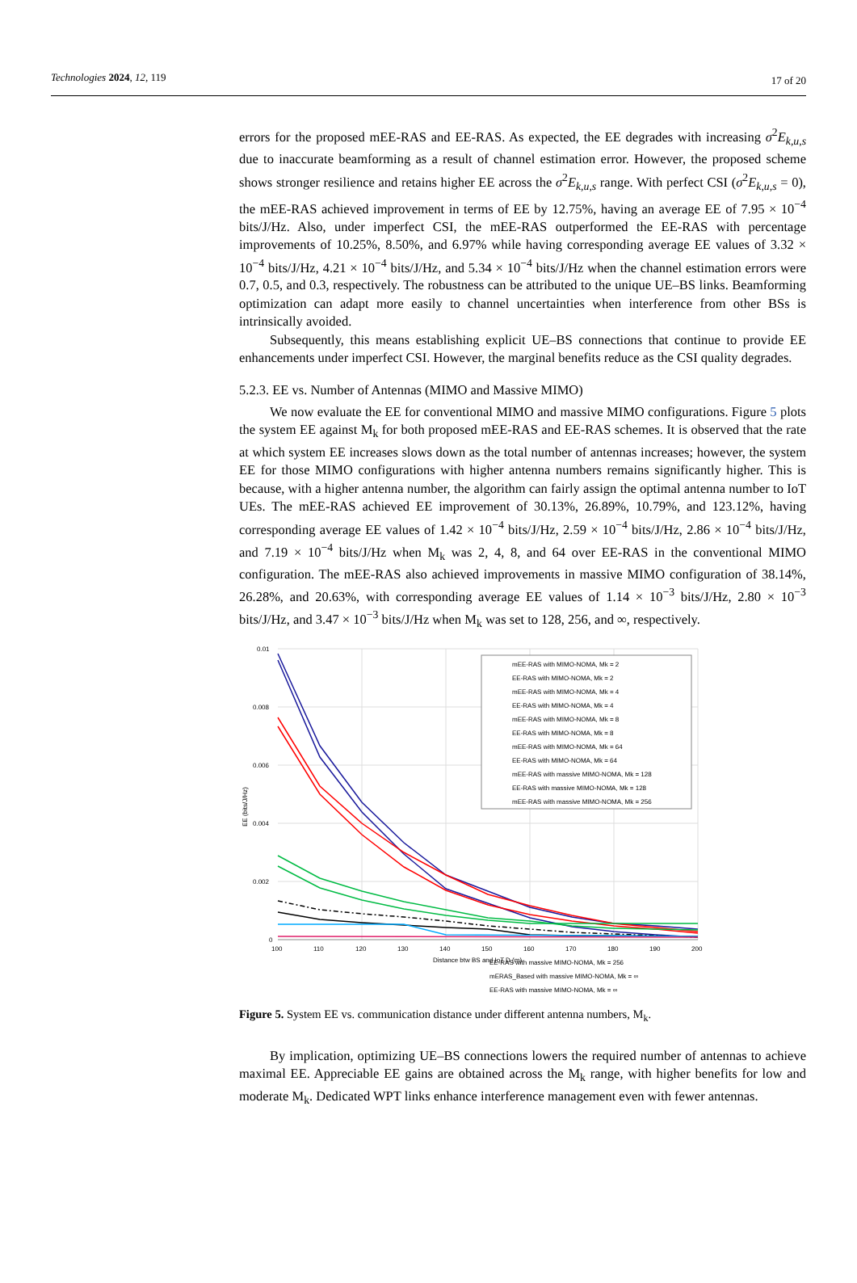Technologies 2024, 12, 119 17 of 20
errors for the proposed mEE-RAS and EE-RAS. As expected, the EE degrades with increasing σ<sup>2</sup>E<sub>k,u,s</sub> due to inaccurate beamforming as a result of channel estimation error. However, the proposed scheme shows stronger resilience and retains higher EE across the σ<sup>2</sup>E<sub>k,u,s</sub> range. With perfect CSI (σ<sup>2</sup>E<sub>k,u,s</sub> = 0), the mEE-RAS achieved improvement in terms of EE by 12.75%, having an average EE of 7.95 × 10<sup>−4</sup> bits/J/Hz. Also, under imperfect CSI, the mEE-RAS outperformed the EE-RAS with percentage improvements of 10.25%, 8.50%, and 6.97% while having corresponding average EE values of 3.32 × 10<sup>−4</sup> bits/J/Hz, 4.21 × 10<sup>−4</sup> bits/J/Hz, and 5.34 × 10<sup>−4</sup> bits/J/Hz when the channel estimation errors were 0.7, 0.5, and 0.3, respectively. The robustness can be attributed to the unique UE–BS links. Beamforming optimization can adapt more easily to channel uncertainties when interference from other BSs is intrinsically avoided.
Subsequently, this means establishing explicit UE–BS connections that continue to provide EE enhancements under imperfect CSI. However, the marginal benefits reduce as the CSI quality degrades.
5.2.3. EE vs. Number of Antennas (MIMO and Massive MIMO)
We now evaluate the EE for conventional MIMO and massive MIMO configurations. Figure 5 plots the system EE against M<sub>k</sub> for both proposed mEE-RAS and EE-RAS schemes. It is observed that the rate at which system EE increases slows down as the total number of antennas increases; however, the system EE for those MIMO configurations with higher antenna numbers remains significantly higher. This is because, with a higher antenna number, the algorithm can fairly assign the optimal antenna number to IoT UEs. The mEE-RAS achieved EE improvement of 30.13%, 26.89%, 10.79%, and 123.12%, having corresponding average EE values of 1.42 × 10<sup>−4</sup> bits/J/Hz, 2.59 × 10<sup>−4</sup> bits/J/Hz, 2.86 × 10<sup>−4</sup> bits/J/Hz, and 7.19 × 10<sup>−4</sup> bits/J/Hz when M<sub>k</sub> was 2, 4, 8, and 64 over EE-RAS in the conventional MIMO configuration. The mEE-RAS also achieved improvements in massive MIMO configuration of 38.14%, 26.28%, and 20.63%, with corresponding average EE values of 1.14 × 10<sup>−3</sup> bits/J/Hz, 2.80 × 10<sup>−3</sup> bits/J/Hz, and 3.47 × 10<sup>−3</sup> bits/J/Hz when M<sub>k</sub> was set to 128, 256, and ∞, respectively.
0.01
0.008
0.006
0.004
0.002
0
100
110
120
130
140
150
160
170
180
190
200
Distance btw BS and IoT D (m)
EE (bits/J/Hz)
mEE-RAS with MIMO-NOMA, Mk = 2
EE-RAS with MIMO-NOMA, Mk = 2
mEE-RAS with MIMO-NOMA, Mk = 4
EE-RAS with MIMO-NOMA, Mk = 4
mEE-RAS with MIMO-NOMA, Mk = 8
EE-RAS with MIMO-NOMA, Mk = 8
mEE-RAS with MIMO-NOMA, Mk = 64
EE-RAS with MIMO-NOMA, Mk = 64
mEE-RAS with massive MIMO-NOMA, Mk = 128
EE-RAS with massive MIMO-NOMA, Mk = 128
mEE-RAS with massive MIMO-NOMA, Mk = 256
EE-RAS with massive MIMO-NOMA, Mk = 256
mERAS_Based with massive MIMO-NOMA, Mk = ∞
EE-RAS with massive MIMO-NOMA, Mk = ∞
Figure 5. System EE vs. communication distance under different antenna numbers, M<sub>k</sub>.
By implication, optimizing UE–BS connections lowers the required number of antennas to achieve maximal EE. Appreciable EE gains are obtained across the M<sub>k</sub> range, with higher benefits for low and moderate M<sub>k</sub>. Dedicated WPT links enhance interference management even with fewer antennas.